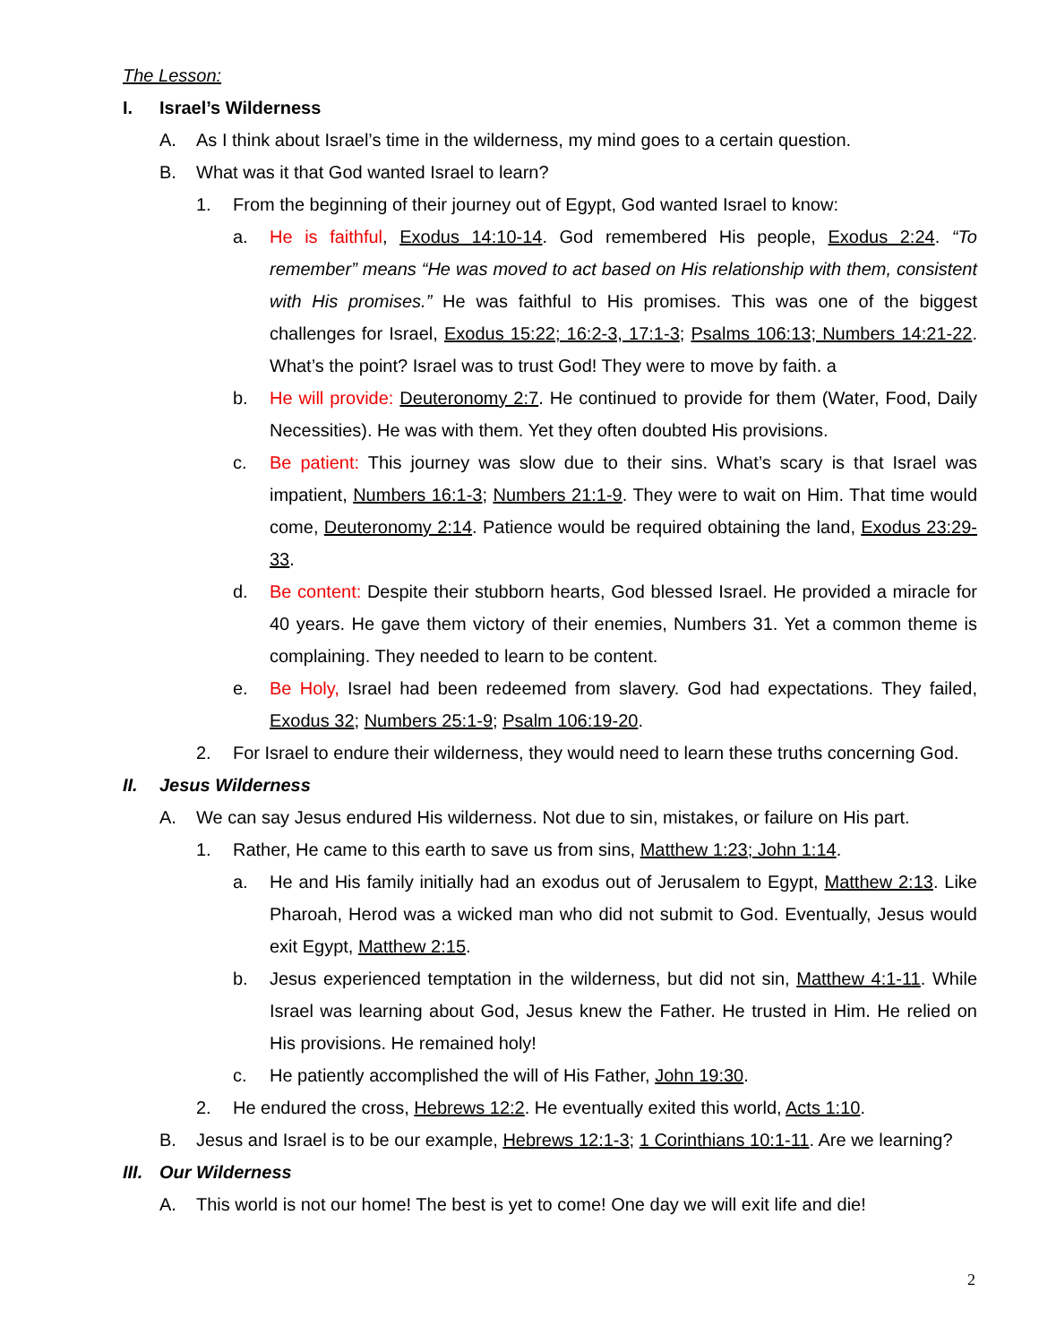The Lesson:
I. Israel’s Wilderness
A. As I think about Israel’s time in the wilderness, my mind goes to a certain question.
B. What was it that God wanted Israel to learn?
1. From the beginning of their journey out of Egypt, God wanted Israel to know:
a. He is faithful, Exodus 14:10-14. God remembered His people, Exodus 2:24. “To remember” means “He was moved to act based on His relationship with them, consistent with His promises.” He was faithful to His promises. This was one of the biggest challenges for Israel, Exodus 15:22; 16:2-3, 17:1-3; Psalms 106:13; Numbers 14:21-22. What’s the point? Israel was to trust God! They were to move by faith. a
b. He will provide: Deuteronomy 2:7. He continued to provide for them (Water, Food, Daily Necessities). He was with them. Yet they often doubted His provisions.
c. Be patient: This journey was slow due to their sins. What’s scary is that Israel was impatient, Numbers 16:1-3; Numbers 21:1-9. They were to wait on Him. That time would come, Deuteronomy 2:14. Patience would be required obtaining the land, Exodus 23:29-33.
d. Be content: Despite their stubborn hearts, God blessed Israel. He provided a miracle for 40 years. He gave them victory of their enemies, Numbers 31. Yet a common theme is complaining. They needed to learn to be content.
e. Be Holy, Israel had been redeemed from slavery. God had expectations. They failed, Exodus 32; Numbers 25:1-9; Psalm 106:19-20.
2. For Israel to endure their wilderness, they would need to learn these truths concerning God.
II. Jesus Wilderness
A. We can say Jesus endured His wilderness. Not due to sin, mistakes, or failure on His part.
1. Rather, He came to this earth to save us from sins, Matthew 1:23; John 1:14.
a. He and His family initially had an exodus out of Jerusalem to Egypt, Matthew 2:13. Like Pharoah, Herod was a wicked man who did not submit to God. Eventually, Jesus would exit Egypt, Matthew 2:15.
b. Jesus experienced temptation in the wilderness, but did not sin, Matthew 4:1-11. While Israel was learning about God, Jesus knew the Father. He trusted in Him. He relied on His provisions. He remained holy!
c. He patiently accomplished the will of His Father, John 19:30.
2. He endured the cross, Hebrews 12:2. He eventually exited this world, Acts 1:10.
B. Jesus and Israel is to be our example, Hebrews 12:1-3; 1 Corinthians 10:1-11. Are we learning?
III. Our Wilderness
A. This world is not our home! The best is yet to come! One day we will exit life and die!
2